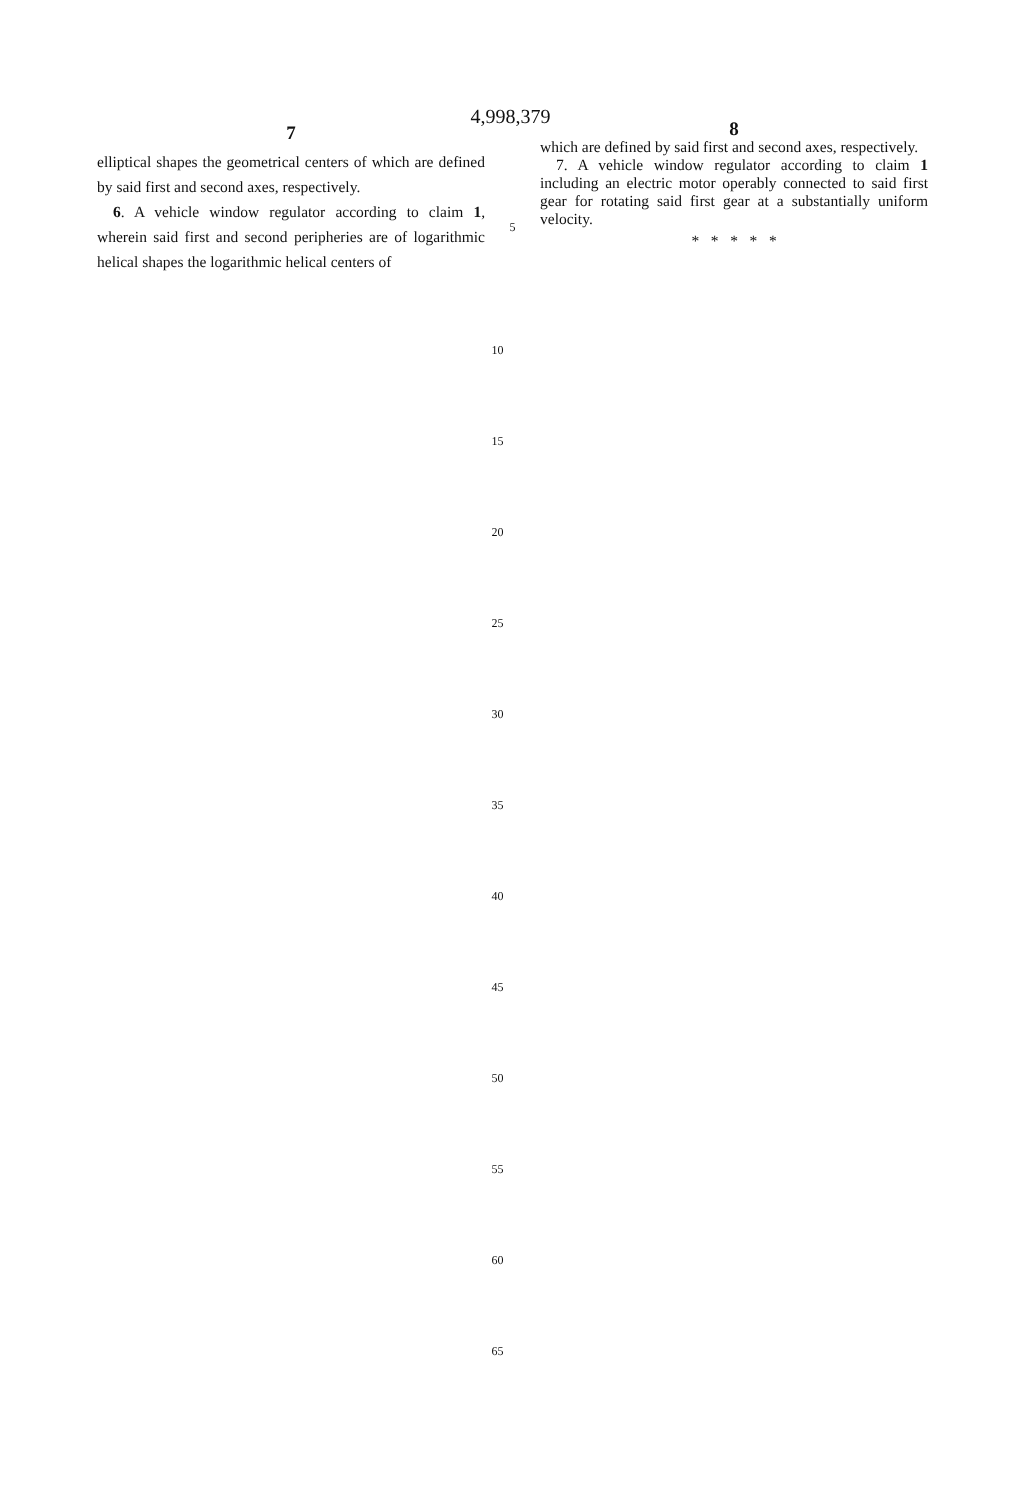4,998,379
7
elliptical shapes the geometrical centers of which are defined by said first and second axes, respectively.
6. A vehicle window regulator according to claim 1, wherein said first and second peripheries are of logarithmic helical shapes the logarithmic helical centers of
5
8
which are defined by said first and second axes, respectively.
7. A vehicle window regulator according to claim 1 including an electric motor operably connected to said first gear for rotating said first gear at a substantially uniform velocity.
* * * * *
10
15
20
25
30
35
40
45
50
55
60
65